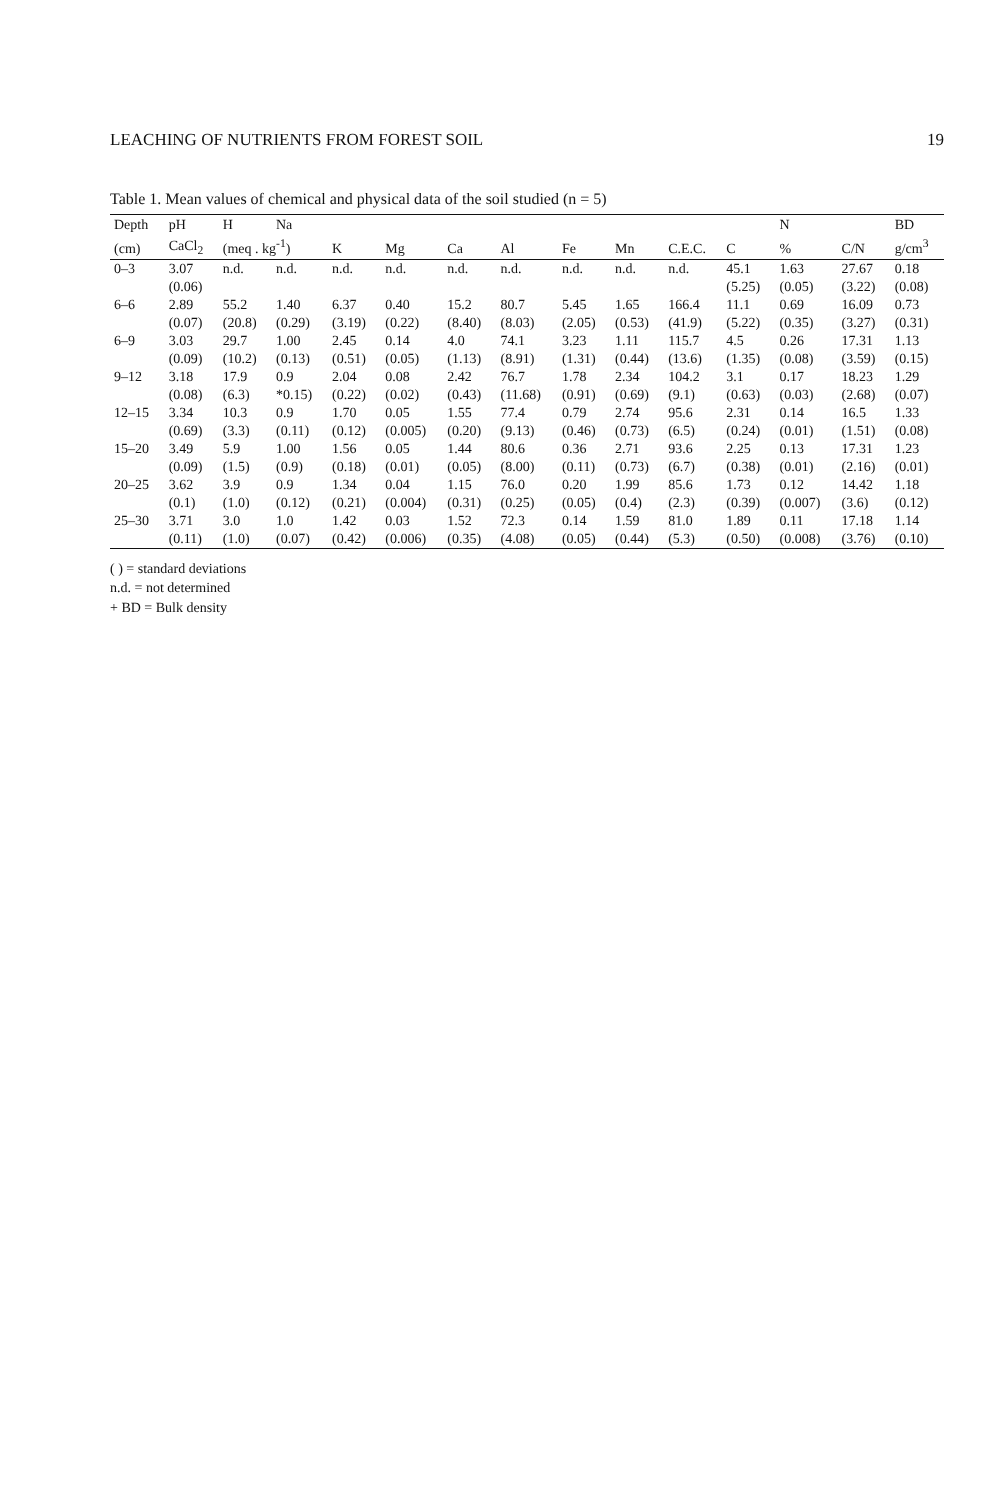LEACHING OF NUTRIENTS FROM FOREST SOIL 19
Table 1. Mean values of chemical and physical data of the soil studied (n = 5)
| Depth | pH | H | Na | | | | | | | | | N | | BD |
| --- | --- | --- | --- | --- | --- | --- | --- | --- | --- | --- | --- | --- | --- | --- |
| (cm) | CaCl<sub>2</sub> | (meq . kg<sup>-1</sup>) | | K | Mg | Ca | Al | Fe | Mn | C.E.C. | C | % | C/N | g/cm<sup>3</sup> |
| 0–3 | 3.07 | n.d. | n.d. | n.d. | n.d. | n.d. | n.d. | n.d. | n.d. | n.d. | 45.1 | 1.63 | 27.67 | 0.18 |
| | (0.06) | | | | | | | | | | (5.25) | (0.05) | (3.22) | (0.08) |
| 6–6 | 2.89 | 55.2 | 1.40 | 6.37 | 0.40 | 15.2 | 80.7 | 5.45 | 1.65 | 166.4 | 11.1 | 0.69 | 16.09 | 0.73 |
| | (0.07) | (20.8) | (0.29) | (3.19) | (0.22) | (8.40) | (8.03) | (2.05) | (0.53) | (41.9) | (5.22) | (0.35) | (3.27) | (0.31) |
| 6–9 | 3.03 | 29.7 | 1.00 | 2.45 | 0.14 | 4.0 | 74.1 | 3.23 | 1.11 | 115.7 | 4.5 | 0.26 | 17.31 | 1.13 |
| | (0.09) | (10.2) | (0.13) | (0.51) | (0.05) | (1.13) | (8.91) | (1.31) | (0.44) | (13.6) | (1.35) | (0.08) | (3.59) | (0.15) |
| 9–12 | 3.18 | 17.9 | 0.9 | 2.04 | 0.08 | 2.42 | 76.7 | 1.78 | 2.34 | 104.2 | 3.1 | 0.17 | 18.23 | 1.29 |
| | (0.08) | (6.3) | *0.15) | (0.22) | (0.02) | (0.43) | (11.68) | (0.91) | (0.69) | (9.1) | (0.63) | (0.03) | (2.68) | (0.07) |
| 12–15 | 3.34 | 10.3 | 0.9 | 1.70 | 0.05 | 1.55 | 77.4 | 0.79 | 2.74 | 95.6 | 2.31 | 0.14 | 16.5 | 1.33 |
| | (0.69) | (3.3) | (0.11) | (0.12) | (0.005) | (0.20) | (9.13) | (0.46) | (0.73) | (6.5) | (0.24) | (0.01) | (1.51) | (0.08) |
| 15–20 | 3.49 | 5.9 | 1.00 | 1.56 | 0.05 | 1.44 | 80.6 | 0.36 | 2.71 | 93.6 | 2.25 | 0.13 | 17.31 | 1.23 |
| | (0.09) | (1.5) | (0.9) | (0.18) | (0.01) | (0.05) | (8.00) | (0.11) | (0.73) | (6.7) | (0.38) | (0.01) | (2.16) | (0.01) |
| 20–25 | 3.62 | 3.9 | 0.9 | 1.34 | 0.04 | 1.15 | 76.0 | 0.20 | 1.99 | 85.6 | 1.73 | 0.12 | 14.42 | 1.18 |
| | (0.1) | (1.0) | (0.12) | (0.21) | (0.004) | (0.31) | (0.25) | (0.05) | (0.4) | (2.3) | (0.39) | (0.007) | (3.6) | (0.12) |
| 25–30 | 3.71 | 3.0 | 1.0 | 1.42 | 0.03 | 1.52 | 72.3 | 0.14 | 1.59 | 81.0 | 1.89 | 0.11 | 17.18 | 1.14 |
| | (0.11) | (1.0) | (0.07) | (0.42) | (0.006) | (0.35) | (4.08) | (0.05) | (0.44) | (5.3) | (0.50) | (0.008) | (3.76) | (0.10) |
( ) = standard deviations
n.d. = not determined
+ BD = Bulk density